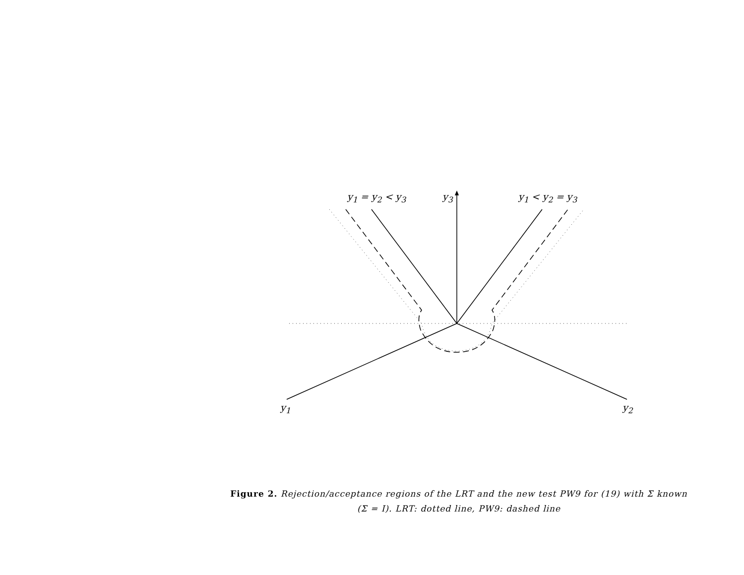y<sub>1</sub> = y<sub>2</sub> < y<sub>3</sub> y<sub>3</sub> y<sub>1</sub> < y<sub>2</sub> = y<sub>3</sub>
y<sub>1</sub> y<sub>2</sub>
Figure 2. Rejection/acceptance regions of the LRT and the new test PW9 for (19) with Σ known (Σ = I). LRT: dotted line, PW9: dashed line